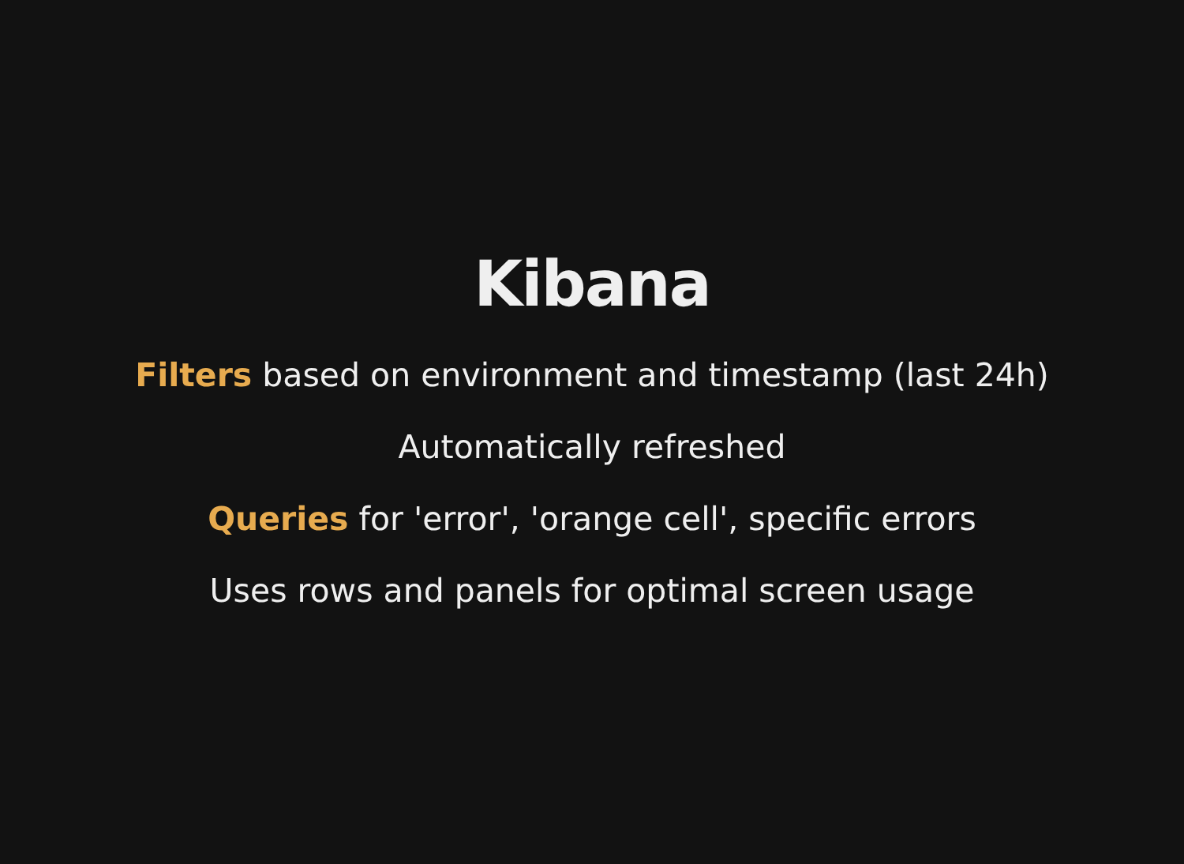Kibana
Filters based on environment and timestamp (last 24h)
Automatically refreshed
Queries for 'error', 'orange cell', specific errors
Uses rows and panels for optimal screen usage